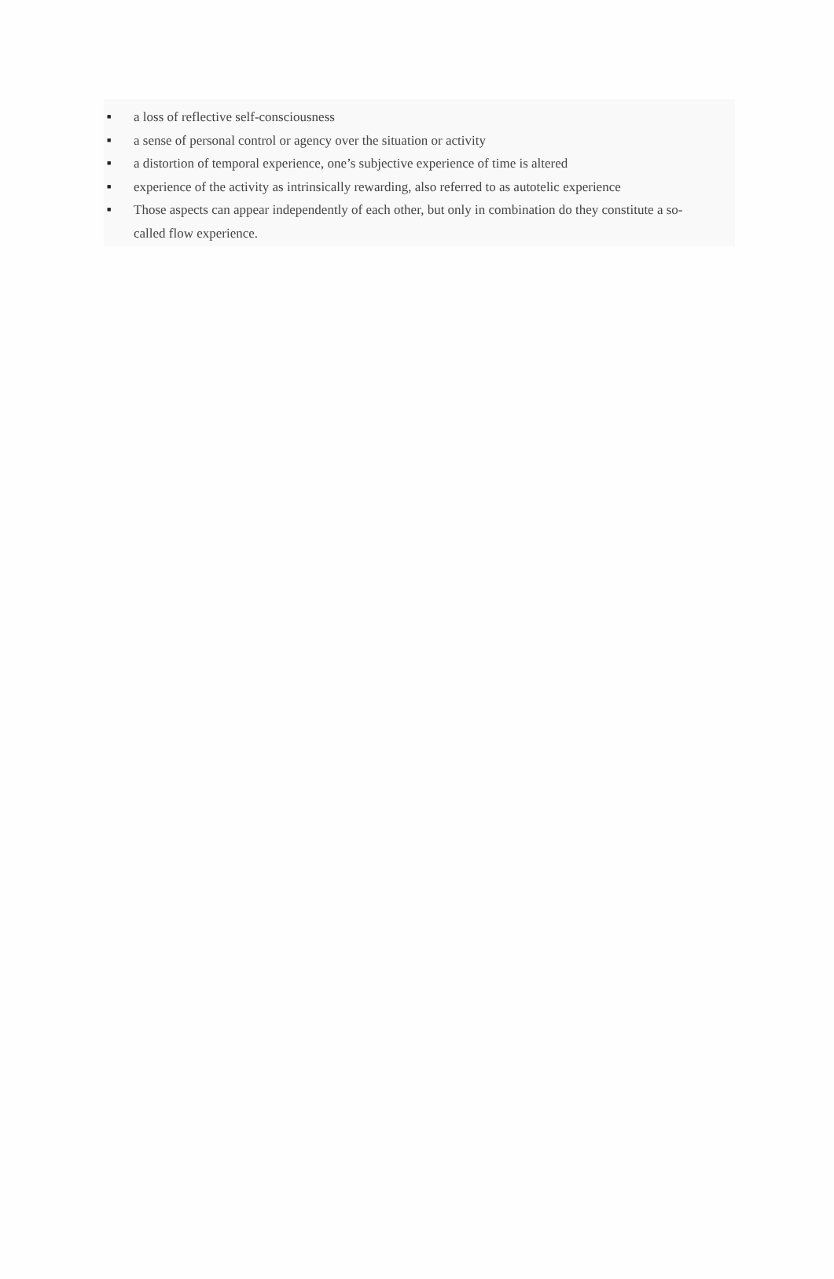■ a loss of reflective self-consciousness
■ a sense of personal control or agency over the situation or activity
■ a distortion of temporal experience, one’s subjective experience of time is altered
■ experience of the activity as intrinsically rewarding, also referred to as autotelic experience
■ Those aspects can appear independently of each other, but only in combination do they constitute a so-called flow experience.